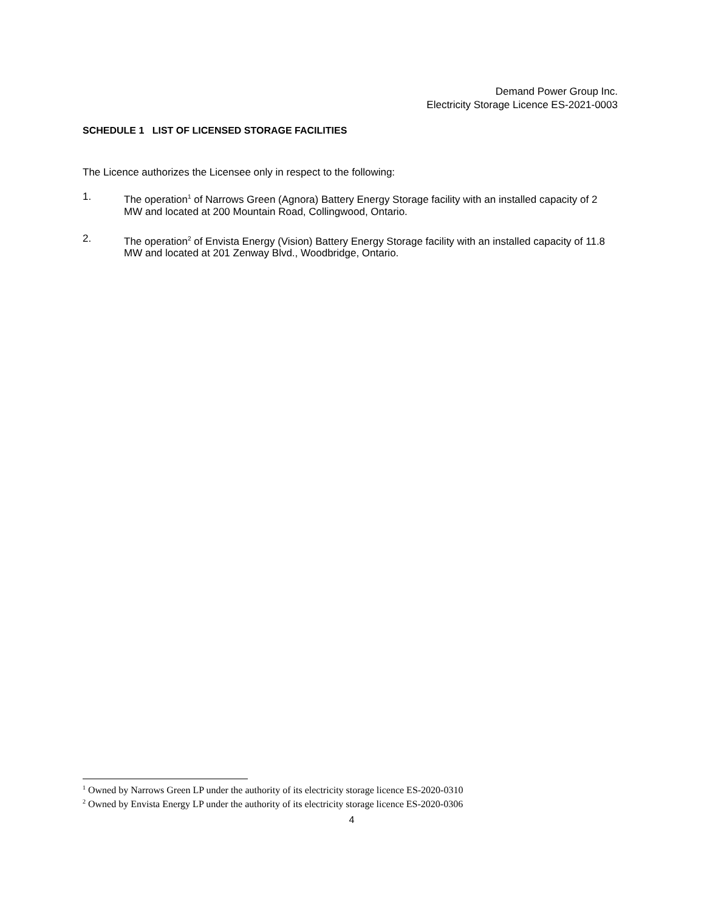Demand Power Group Inc.
Electricity Storage Licence ES-2021-0003
SCHEDULE 1 LIST OF LICENSED STORAGE FACILITIES
The Licence authorizes the Licensee only in respect to the following:
1. The operation<sup>1</sup> of Narrows Green (Agnora) Battery Energy Storage facility with an installed capacity of 2 MW and located at 200 Mountain Road, Collingwood, Ontario.
2. The operation<sup>2</sup> of Envista Energy (Vision) Battery Energy Storage facility with an installed capacity of 11.8 MW and located at 201 Zenway Blvd., Woodbridge, Ontario.
<sup>1</sup> Owned by Narrows Green LP under the authority of its electricity storage licence ES-2020-0310
<sup>2</sup> Owned by Envista Energy LP under the authority of its electricity storage licence ES-2020-0306
4